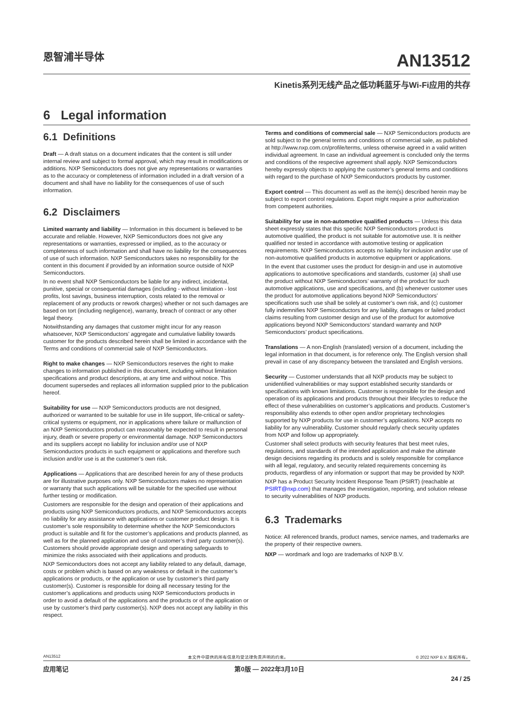恩智浦半导体
AN13512
Kinetis系列无线产品之低功耗蓝牙与Wi-Fi应用的共存
6 Legal information
6.1 Definitions
Draft — A draft status on a document indicates that the content is still under internal review and subject to formal approval, which may result in modifications or additions. NXP Semiconductors does not give any representations or warranties as to the accuracy or completeness of information included in a draft version of a document and shall have no liability for the consequences of use of such information.
6.2 Disclaimers
Limited warranty and liability — Information in this document is believed to be accurate and reliable. However, NXP Semiconductors does not give any representations or warranties, expressed or implied, as to the accuracy or completeness of such information and shall have no liability for the consequences of use of such information. NXP Semiconductors takes no responsibility for the content in this document if provided by an information source outside of NXP Semiconductors.
In no event shall NXP Semiconductors be liable for any indirect, incidental, punitive, special or consequential damages (including - without limitation - lost profits, lost savings, business interruption, costs related to the removal or replacement of any products or rework charges) whether or not such damages are based on tort (including negligence), warranty, breach of contract or any other legal theory.
Notwithstanding any damages that customer might incur for any reason whatsoever, NXP Semiconductors’ aggregate and cumulative liability towards customer for the products described herein shall be limited in accordance with the Terms and conditions of commercial sale of NXP Semiconductors.
Right to make changes — NXP Semiconductors reserves the right to make changes to information published in this document, including without limitation specifications and product descriptions, at any time and without notice. This document supersedes and replaces all information supplied prior to the publication hereof.
Suitability for use — NXP Semiconductors products are not designed, authorized or warranted to be suitable for use in life support, life-critical or safety-critical systems or equipment, nor in applications where failure or malfunction of an NXP Semiconductors product can reasonably be expected to result in personal injury, death or severe property or environmental damage. NXP Semiconductors and its suppliers accept no liability for inclusion and/or use of NXP Semiconductors products in such equipment or applications and therefore such inclusion and/or use is at the customer’s own risk.
Applications — Applications that are described herein for any of these products are for illustrative purposes only. NXP Semiconductors makes no representation or warranty that such applications will be suitable for the specified use without further testing or modification.
Customers are responsible for the design and operation of their applications and products using NXP Semiconductors products, and NXP Semiconductors accepts no liability for any assistance with applications or customer product design. It is customer’s sole responsibility to determine whether the NXP Semiconductors product is suitable and fit for the customer’s applications and products planned, as well as for the planned application and use of customer’s third party customer(s). Customers should provide appropriate design and operating safeguards to minimize the risks associated with their applications and products.
NXP Semiconductors does not accept any liability related to any default, damage, costs or problem which is based on any weakness or default in the customer’s applications or products, or the application or use by customer’s third party customer(s). Customer is responsible for doing all necessary testing for the customer’s applications and products using NXP Semiconductors products in order to avoid a default of the applications and the products or of the application or use by customer’s third party customer(s). NXP does not accept any liability in this respect.
Terms and conditions of commercial sale — NXP Semiconductors products are sold subject to the general terms and conditions of commercial sale, as published at http://www.nxp.com.cn/profile/terms, unless otherwise agreed in a valid written individual agreement. In case an individual agreement is concluded only the terms and conditions of the respective agreement shall apply. NXP Semiconductors hereby expressly objects to applying the customer’s general terms and conditions with regard to the purchase of NXP Semiconductors products by customer.
Export control — This document as well as the item(s) described herein may be subject to export control regulations. Export might require a prior authorization from competent authorities.
Suitability for use in non-automotive qualified products — Unless this data sheet expressly states that this specific NXP Semiconductors product is automotive qualified, the product is not suitable for automotive use. It is neither qualified nor tested in accordance with automotive testing or application requirements. NXP Semiconductors accepts no liability for inclusion and/or use of non-automotive qualified products in automotive equipment or applications.
In the event that customer uses the product for design-in and use in automotive applications to automotive specifications and standards, customer (a) shall use the product without NXP Semiconductors’ warranty of the product for such automotive applications, use and specifications, and (b) whenever customer uses the product for automotive applications beyond NXP Semiconductors’ specifications such use shall be solely at customer’s own risk, and (c) customer fully indemnifies NXP Semiconductors for any liability, damages or failed product claims resulting from customer design and use of the product for automotive applications beyond NXP Semiconductors’ standard warranty and NXP Semiconductors’ product specifications.
Translations — A non-English (translated) version of a document, including the legal information in that document, is for reference only. The English version shall prevail in case of any discrepancy between the translated and English versions.
Security — Customer understands that all NXP products may be subject to unidentified vulnerabilities or may support established security standards or specifications with known limitations. Customer is responsible for the design and operation of its applications and products throughout their lifecycles to reduce the effect of these vulnerabilities on customer’s applications and products. Customer’s responsibility also extends to other open and/or proprietary technologies supported by NXP products for use in customer’s applications. NXP accepts no liability for any vulnerability. Customer should regularly check security updates from NXP and follow up appropriately.
Customer shall select products with security features that best meet rules, regulations, and standards of the intended application and make the ultimate design decisions regarding its products and is solely responsible for compliance with all legal, regulatory, and security related requirements concerning its products, regardless of any information or support that may be provided by NXP.
NXP has a Product Security Incident Response Team (PSIRT) (reachable at PSIRT@nxp.com) that manages the investigation, reporting, and solution release to security vulnerabilities of NXP products.
6.3 Trademarks
Notice: All referenced brands, product names, service names, and trademarks are the property of their respective owners.
NXP — wordmark and logo are trademarks of NXP B.V.
AN13512 本文件中提供的所有信息均受法律免责声明的约束。 © 2022 NXP B.V. 版权所有。
应用笔记 第0版 — 2022年3月10日
24 / 25